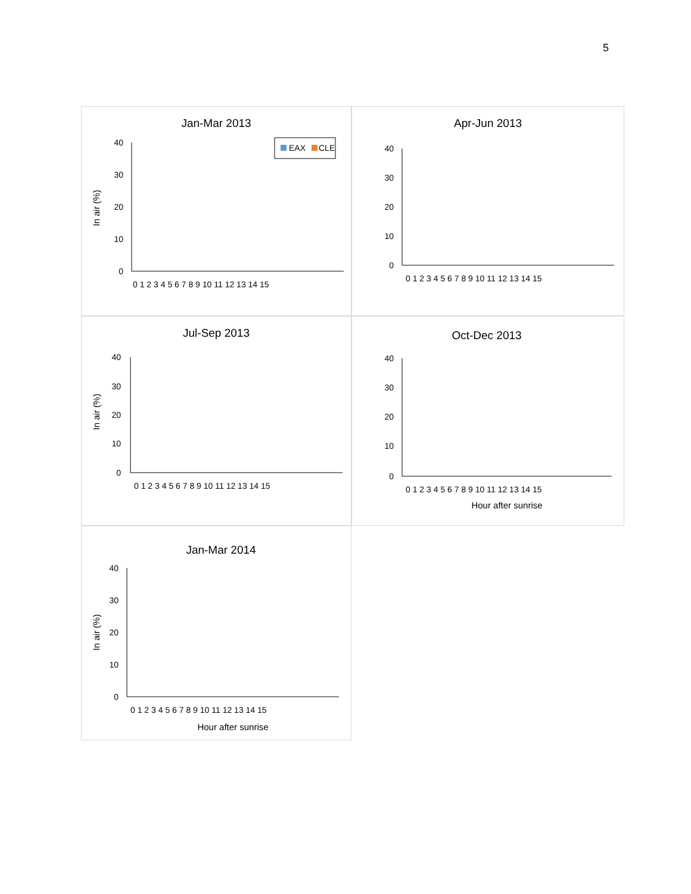5
Jan-Mar 2013
In air (%)
40
30
20
10
0
0 1 2 3 4 5 6 7 8 9 10 11 12 13 14 15
EAX
CLE
Apr-Jun 2013
40
30
20
10
0
0 1 2 3 4 5 6 7 8 9 10 11 12 13 14 15
Jul-Sep 2013
In air (%)
40
30
20
10
0
0 1 2 3 4 5 6 7 8 9 10 11 12 13 14 15
Oct-Dec 2013
40
30
20
10
0
0 1 2 3 4 5 6 7 8 9 10 11 12 13 14 15
Hour after sunrise
Jan-Mar 2014
In air (%)
40
30
20
10
0
0 1 2 3 4 5 6 7 8 9 10 11 12 13 14 15
Hour after sunrise